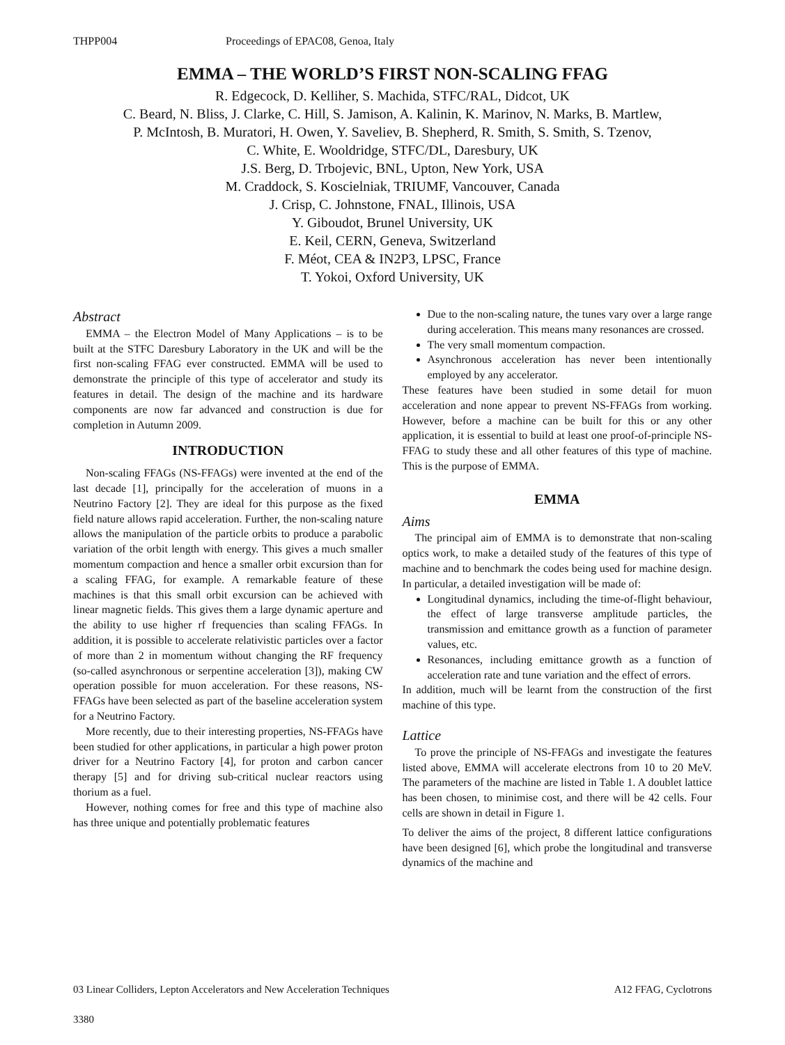THPP004 Proceedings of EPAC08, Genoa, Italy
EMMA – THE WORLD’S FIRST NON-SCALING FFAG
R. Edgecock, D. Kelliher, S. Machida, STFC/RAL, Didcot, UK
C. Beard, N. Bliss, J. Clarke, C. Hill, S. Jamison, A. Kalinin, K. Marinov, N. Marks, B. Martlew,
P. McIntosh, B. Muratori, H. Owen, Y. Saveliev, B. Shepherd, R. Smith, S. Smith, S. Tzenov,
C. White, E. Wooldridge, STFC/DL, Daresbury, UK
J.S. Berg, D. Trbojevic, BNL, Upton, New York, USA
M. Craddock, S. Koscielniak, TRIUMF, Vancouver, Canada
J. Crisp, C. Johnstone, FNAL, Illinois, USA
Y. Giboudot, Brunel University, UK
E. Keil, CERN, Geneva, Switzerland
F. Méot, CEA & IN2P3, LPSC, France
T. Yokoi, Oxford University, UK
Abstract
EMMA – the Electron Model of Many Applications – is to be built at the STFC Daresbury Laboratory in the UK and will be the first non-scaling FFAG ever constructed. EMMA will be used to demonstrate the principle of this type of accelerator and study its features in detail. The design of the machine and its hardware components are now far advanced and construction is due for completion in Autumn 2009.
INTRODUCTION
Non-scaling FFAGs (NS-FFAGs) were invented at the end of the last decade [1], principally for the acceleration of muons in a Neutrino Factory [2]. They are ideal for this purpose as the fixed field nature allows rapid acceleration. Further, the non-scaling nature allows the manipulation of the particle orbits to produce a parabolic variation of the orbit length with energy. This gives a much smaller momentum compaction and hence a smaller orbit excursion than for a scaling FFAG, for example. A remarkable feature of these machines is that this small orbit excursion can be achieved with linear magnetic fields. This gives them a large dynamic aperture and the ability to use higher rf frequencies than scaling FFAGs. In addition, it is possible to accelerate relativistic particles over a factor of more than 2 in momentum without changing the RF frequency (so-called asynchronous or serpentine acceleration [3]), making CW operation possible for muon acceleration. For these reasons, NS-FFAGs have been selected as part of the baseline acceleration system for a Neutrino Factory.
More recently, due to their interesting properties, NS-FFAGs have been studied for other applications, in particular a high power proton driver for a Neutrino Factory [4], for proton and carbon cancer therapy [5] and for driving sub-critical nuclear reactors using thorium as a fuel.
However, nothing comes for free and this type of machine also has three unique and potentially problematic features
Due to the non-scaling nature, the tunes vary over a large range during acceleration. This means many resonances are crossed.
The very small momentum compaction.
Asynchronous acceleration has never been intentionally employed by any accelerator.
These features have been studied in some detail for muon acceleration and none appear to prevent NS-FFAGs from working. However, before a machine can be built for this or any other application, it is essential to build at least one proof-of-principle NS-FFAG to study these and all other features of this type of machine. This is the purpose of EMMA.
EMMA
Aims
The principal aim of EMMA is to demonstrate that non-scaling optics work, to make a detailed study of the features of this type of machine and to benchmark the codes being used for machine design. In particular, a detailed investigation will be made of:
Longitudinal dynamics, including the time-of-flight behaviour, the effect of large transverse amplitude particles, the transmission and emittance growth as a function of parameter values, etc.
Resonances, including emittance growth as a function of acceleration rate and tune variation and the effect of errors.
In addition, much will be learnt from the construction of the first machine of this type.
Lattice
To prove the principle of NS-FFAGs and investigate the features listed above, EMMA will accelerate electrons from 10 to 20 MeV. The parameters of the machine are listed in Table 1. A doublet lattice has been chosen, to minimise cost, and there will be 42 cells. Four cells are shown in detail in Figure 1.
To deliver the aims of the project, 8 different lattice configurations have been designed [6], which probe the longitudinal and transverse dynamics of the machine and
03 Linear Colliders, Lepton Accelerators and New Acceleration Techniques A12 FFAG, Cyclotrons
3380